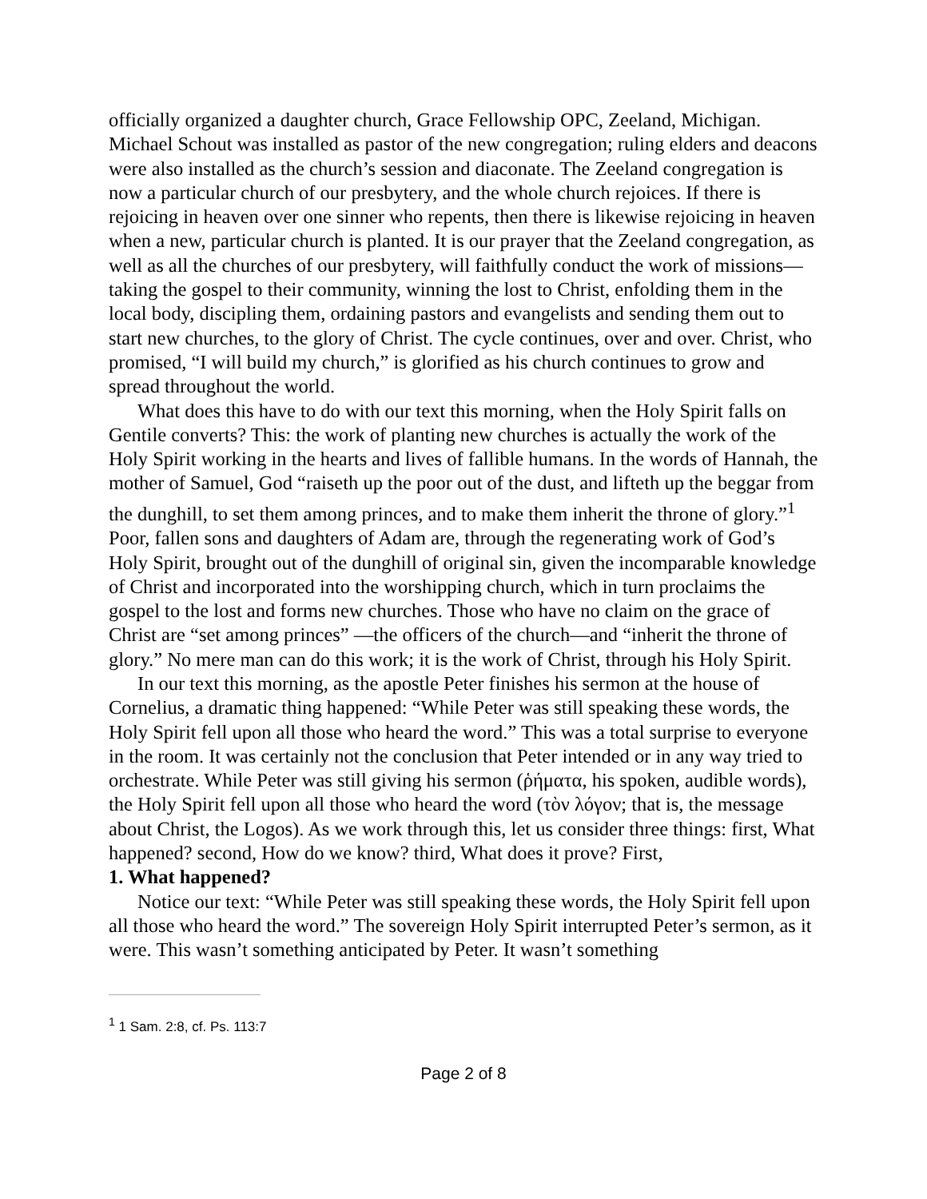officially organized a daughter church, Grace Fellowship OPC, Zeeland, Michigan. Michael Schout was installed as pastor of the new congregation; ruling elders and deacons were also installed as the church’s session and diaconate. The Zeeland congregation is now a particular church of our presbytery, and the whole church rejoices. If there is rejoicing in heaven over one sinner who repents, then there is likewise rejoicing in heaven when a new, particular church is planted. It is our prayer that the Zeeland congregation, as well as all the churches of our presbytery, will faithfully conduct the work of missions—taking the gospel to their community, winning the lost to Christ, enfolding them in the local body, discipling them, ordaining pastors and evangelists and sending them out to start new churches, to the glory of Christ. The cycle continues, over and over. Christ, who promised, “I will build my church,” is glorified as his church continues to grow and spread throughout the world.
What does this have to do with our text this morning, when the Holy Spirit falls on Gentile converts? This: the work of planting new churches is actually the work of the Holy Spirit working in the hearts and lives of fallible humans. In the words of Hannah, the mother of Samuel, God “raiseth up the poor out of the dust, and lifteth up the beggar from the dunghill, to set them among princes, and to make them inherit the throne of glory.”<sup>1</sup> Poor, fallen sons and daughters of Adam are, through the regenerating work of God’s Holy Spirit, brought out of the dunghill of original sin, given the incomparable knowledge of Christ and incorporated into the worshipping church, which in turn proclaims the gospel to the lost and forms new churches. Those who have no claim on the grace of Christ are “set among princes” —the officers of the church—and “inherit the throne of glory.” No mere man can do this work; it is the work of Christ, through his Holy Spirit.
In our text this morning, as the apostle Peter finishes his sermon at the house of Cornelius, a dramatic thing happened: “While Peter was still speaking these words, the Holy Spirit fell upon all those who heard the word.” This was a total surprise to everyone in the room. It was certainly not the conclusion that Peter intended or in any way tried to orchestrate. While Peter was still giving his sermon (ῥήματα, his spoken, audible words), the Holy Spirit fell upon all those who heard the word (τὸν λόγον; that is, the message about Christ, the Logos). As we work through this, let us consider three things: first, What happened? second, How do we know? third, What does it prove? First,
1. What happened?
Notice our text: “While Peter was still speaking these words, the Holy Spirit fell upon all those who heard the word.” The sovereign Holy Spirit interrupted Peter’s sermon, as it were. This wasn’t something anticipated by Peter. It wasn’t something
<sup>1</sup> 1 Sam. 2:8, cf. Ps. 113:7
Page 2 of 8